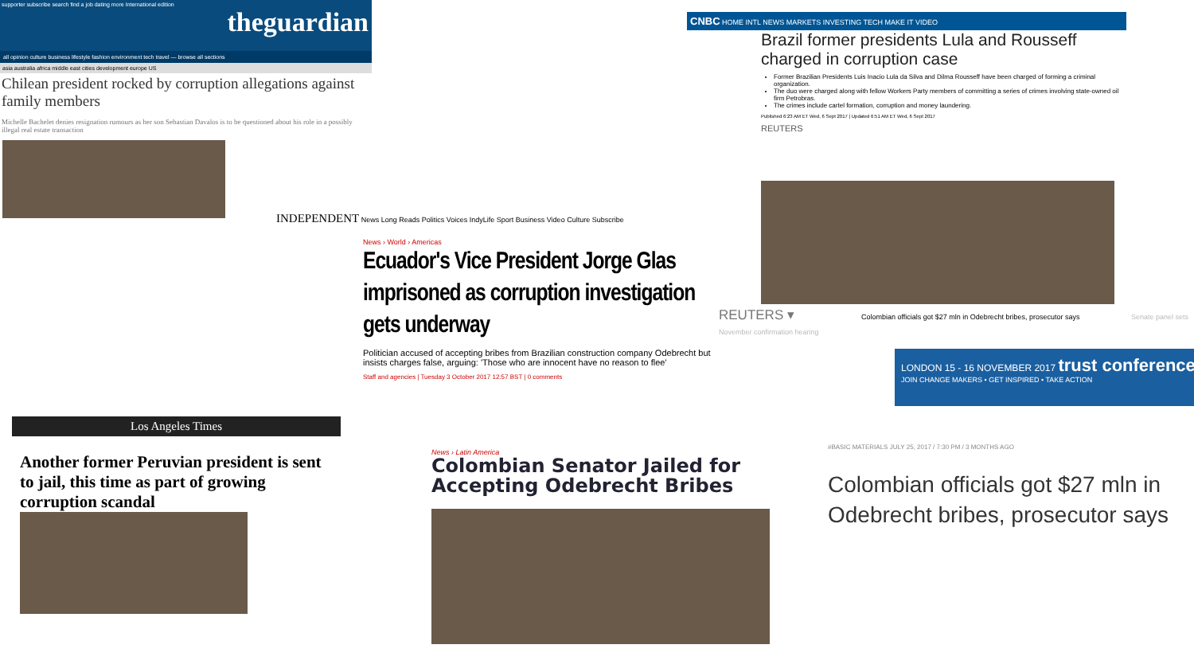supporter subscribe search find a job dating more International edition
theguardian
all opinion culture business lifestyle fashion environment tech travel — browse all sections
asia australia africa middle east cities development europe US
Chilean president rocked by corruption allegations against family members
Michelle Bachelet denies resignation rumours as her son Sebastian Davalos is to be questioned about his role in a possibly illegal real estate transaction
CNBC HOME INTL NEWS MARKETS INVESTING TECH MAKE IT VIDEO
Brazil former presidents Lula and Rousseff charged in corruption case
Former Brazilian Presidents Luis Inacio Lula da Silva and Dilma Rousseff have been charged of forming a criminal organization.
The duo were charged along with fellow Workers Party members of committing a series of crimes involving state-owned oil firm Petrobras.
The crimes include cartel formation, corruption and money laundering.
Published 6:23 AM ET Wed, 6 Sept 2017 | Updated 6:51 AM ET Wed, 6 Sept 2017
REUTERS
REUTERS ▾ Colombian officials got $27 mln in Odebrecht bribes, prosecutor says Senate panel sets November confirmation hearing
LONDON 15 - 16 NOVEMBER 2017 trust conference
JOIN CHANGE MAKERS • GET INSPIRED • TAKE ACTION
INDEPENDENT News Long Reads Politics Voices IndyLife Sport Business Video Culture Subscribe
News › World › Americas
Ecuador's Vice President Jorge Glas imprisoned as corruption investigation gets underway
Politician accused of accepting bribes from Brazilian construction company Odebrecht but insists charges false, arguing: 'Those who are innocent have no reason to flee'
Staff and agencies | Tuesday 3 October 2017 12:57 BST | 0 comments
Los Angeles Times
Another former Peruvian president is sent to jail, this time as part of growing corruption scandal
News › Latin America
Colombian Senator Jailed for Accepting Odebrecht Bribes
#BASIC MATERIALS JULY 25, 2017 / 7:30 PM / 3 MONTHS AGO
Colombian officials got $27 mln in Odebrecht bribes, prosecutor says